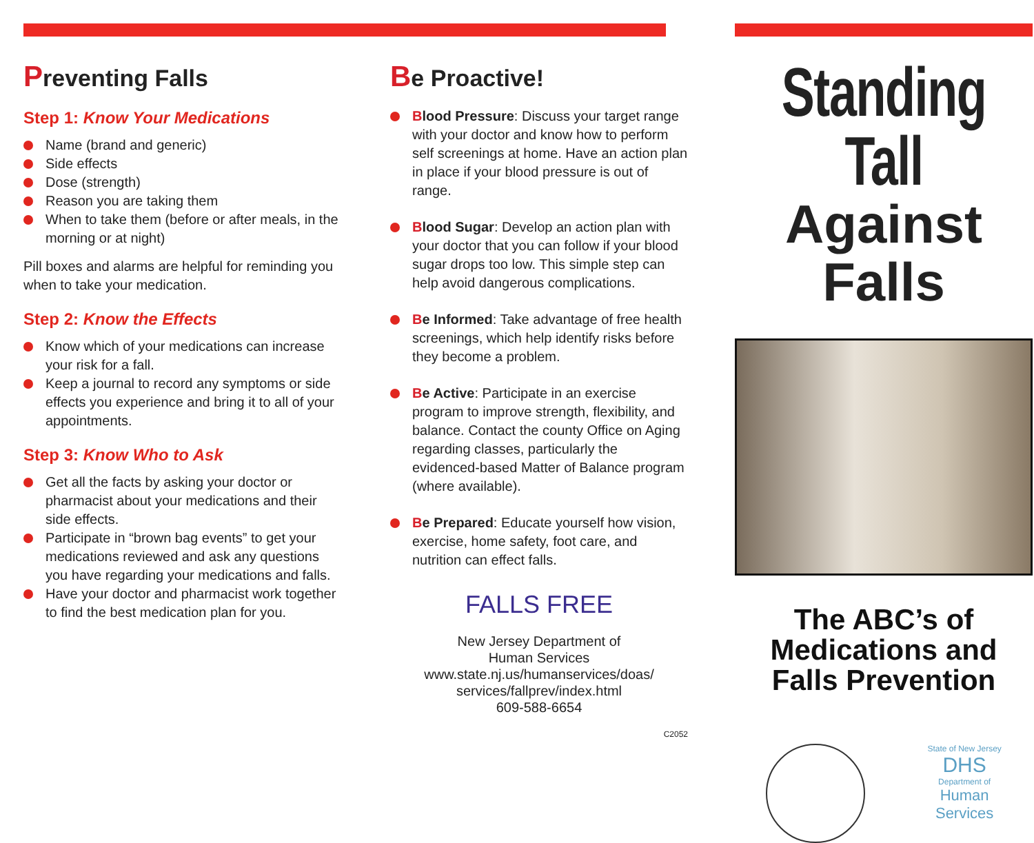Preventing Falls
Step 1: Know Your Medications
Name (brand and generic)
Side effects
Dose (strength)
Reason you are taking them
When to take them (before or after meals, in the morning or at night)
Pill boxes and alarms are helpful for reminding you when to take your medication.
Step 2: Know the Effects
Know which of your medications can increase your risk for a fall.
Keep a journal to record any symptoms or side effects you experience and bring it to all of your appointments.
Step 3: Know Who to Ask
Get all the facts by asking your doctor or pharmacist about your medications and their side effects.
Participate in “brown bag events” to get your medications reviewed and ask any questions you have regarding your medications and falls.
Have your doctor and pharmacist work together to find the best medication plan for you.
Be Proactive!
Blood Pressure: Discuss your target range with your doctor and know how to perform self screenings at home. Have an action plan in place if your blood pressure is out of range.
Blood Sugar: Develop an action plan with your doctor that you can follow if your blood sugar drops too low. This simple step can help avoid dangerous complications.
Be Informed: Take advantage of free health screenings, which help identify risks before they become a problem.
Be Active: Participate in an exercise program to improve strength, flexibility, and balance. Contact the county Office on Aging regarding classes, particularly the evidenced-based Matter of Balance program (where available).
Be Prepared: Educate yourself how vision, exercise, home safety, foot care, and nutrition can effect falls.
FALLS FREE
New Jersey Department of
Human Services
www.state.nj.us/humanservices/doas/
services/fallprev/index.html
609-588-6654
C2052
Standing Tall
Against Falls
The ABC’s of
Medications and
Falls Prevention
State of New Jersey
DHS
Department of
Human
Services